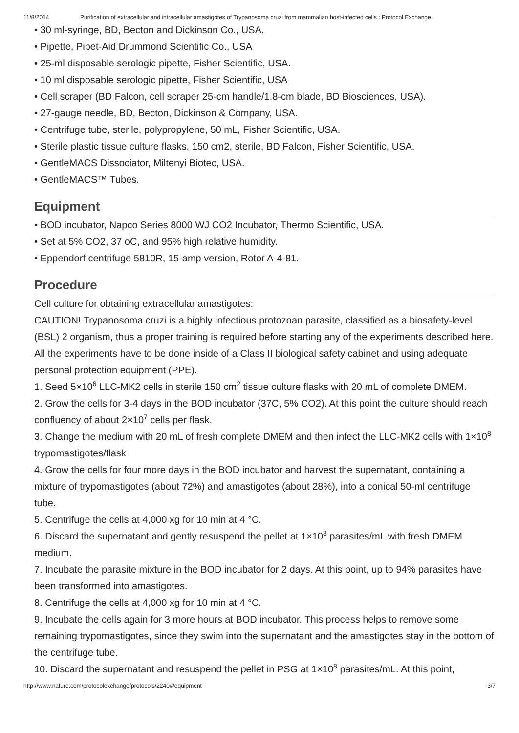11/8/2014 Purification of extracellular and intracellular amastigotes of Trypanosoma cruzi from mammalian host-infected cells : Protocol Exchange
• 30 ml-syringe, BD, Becton and Dickinson Co., USA.
• Pipette, Pipet-Aid Drummond Scientific Co., USA
• 25-ml disposable serologic pipette, Fisher Scientific, USA.
• 10 ml disposable serologic pipette, Fisher Scientific, USA
• Cell scraper (BD Falcon, cell scraper 25-cm handle/1.8-cm blade, BD Biosciences, USA).
• 27-gauge needle, BD, Becton, Dickinson & Company, USA.
• Centrifuge tube, sterile, polypropylene, 50 mL, Fisher Scientific, USA.
• Sterile plastic tissue culture flasks, 150 cm2, sterile, BD Falcon, Fisher Scientific, USA.
• GentleMACS Dissociator, Miltenyi Biotec, USA.
• GentleMACS™ Tubes.
Equipment
• BOD incubator, Napco Series 8000 WJ CO2 Incubator, Thermo Scientific, USA.
• Set at 5% CO2, 37 oC, and 95% high relative humidity.
• Eppendorf centrifuge 5810R, 15-amp version, Rotor A-4-81.
Procedure
Cell culture for obtaining extracellular amastigotes:
CAUTION! Trypanosoma cruzi is a highly infectious protozoan parasite, classified as a biosafety-level (BSL) 2 organism, thus a proper training is required before starting any of the experiments described here. All the experiments have to be done inside of a Class II biological safety cabinet and using adequate personal protection equipment (PPE).
1. Seed 5×10<sup>6</sup> LLC-MK2 cells in sterile 150 cm<sup>2</sup> tissue culture flasks with 20 mL of complete DMEM.
2. Grow the cells for 3-4 days in the BOD incubator (37C, 5% CO2). At this point the culture should reach confluency of about 2×10<sup>7</sup> cells per flask.
3. Change the medium with 20 mL of fresh complete DMEM and then infect the LLC-MK2 cells with 1×10<sup>8</sup> trypomastigotes/flask
4. Grow the cells for four more days in the BOD incubator and harvest the supernatant, containing a mixture of trypomastigotes (about 72%) and amastigotes (about 28%), into a conical 50-ml centrifuge tube.
5. Centrifuge the cells at 4,000 xg for 10 min at 4 °C.
6. Discard the supernatant and gently resuspend the pellet at 1×10<sup>8</sup> parasites/mL with fresh DMEM medium.
7. Incubate the parasite mixture in the BOD incubator for 2 days. At this point, up to 94% parasites have been transformed into amastigotes.
8. Centrifuge the cells at 4,000 xg for 10 min at 4 °C.
9. Incubate the cells again for 3 more hours at BOD incubator. This process helps to remove some remaining trypomastigotes, since they swim into the supernatant and the amastigotes stay in the bottom of the centrifuge tube.
10. Discard the supernatant and resuspend the pellet in PSG at 1×10<sup>8</sup> parasites/mL. At this point,
http://www.nature.com/protocolexchange/protocols/2240#/equipment 3/7